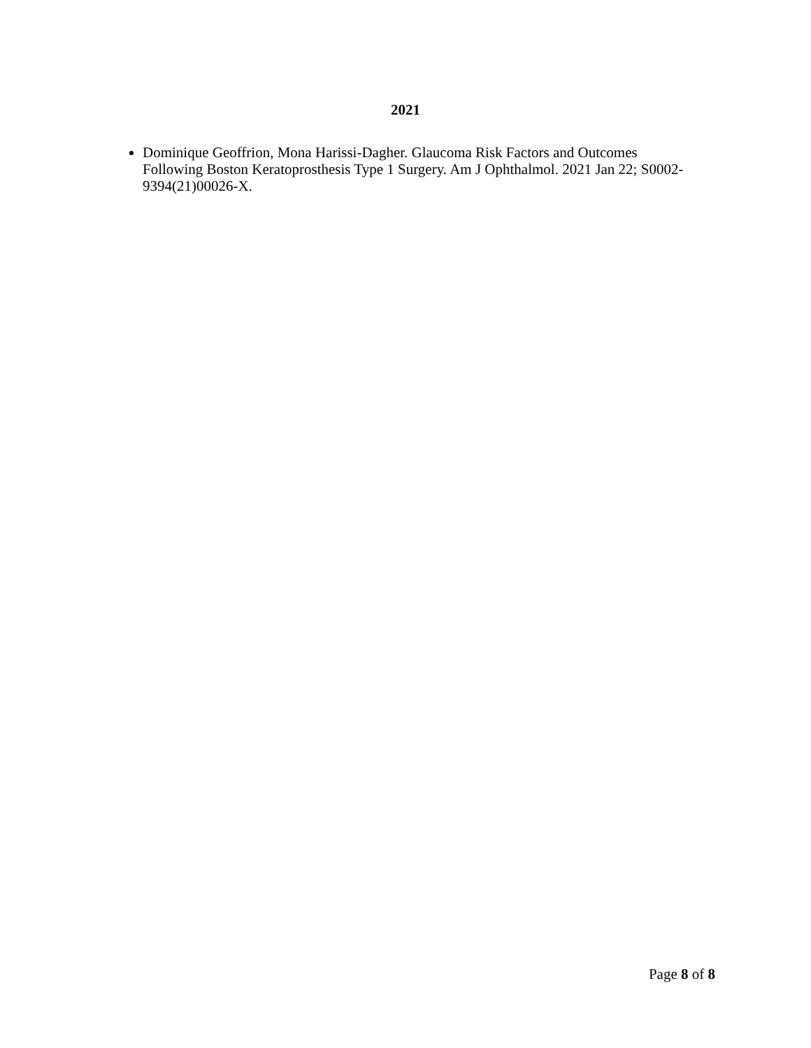2021
Dominique Geoffrion, Mona Harissi-Dagher. Glaucoma Risk Factors and Outcomes Following Boston Keratoprosthesis Type 1 Surgery. Am J Ophthalmol. 2021 Jan 22; S0002-9394(21)00026-X.
Page 8 of 8